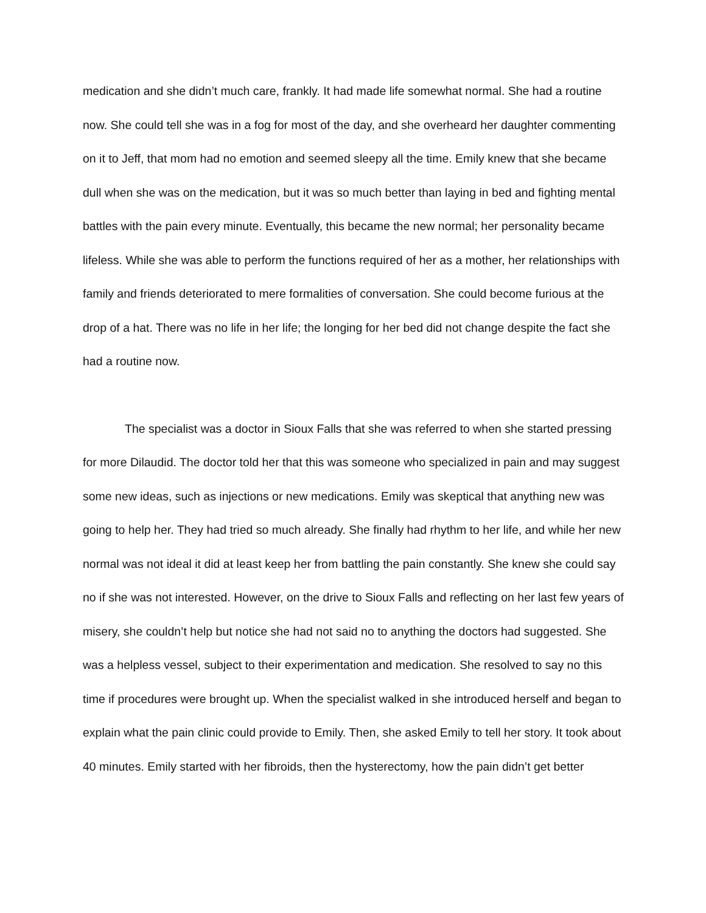medication and she didn’t much care, frankly. It had made life somewhat normal. She had a routine now. She could tell she was in a fog for most of the day, and she overheard her daughter commenting on it to Jeff, that mom had no emotion and seemed sleepy all the time. Emily knew that she became dull when she was on the medication, but it was so much better than laying in bed and fighting mental battles with the pain every minute. Eventually, this became the new normal; her personality became lifeless. While she was able to perform the functions required of her as a mother, her relationships with family and friends deteriorated to mere formalities of conversation. She could become furious at the drop of a hat. There was no life in her life; the longing for her bed did not change despite the fact she had a routine now.
The specialist was a doctor in Sioux Falls that she was referred to when she started pressing for more Dilaudid. The doctor told her that this was someone who specialized in pain and may suggest some new ideas, such as injections or new medications. Emily was skeptical that anything new was going to help her. They had tried so much already. She finally had rhythm to her life, and while her new normal was not ideal it did at least keep her from battling the pain constantly. She knew she could say no if she was not interested. However, on the drive to Sioux Falls and reflecting on her last few years of misery, she couldn’t help but notice she had not said no to anything the doctors had suggested. She was a helpless vessel, subject to their experimentation and medication. She resolved to say no this time if procedures were brought up. When the specialist walked in she introduced herself and began to explain what the pain clinic could provide to Emily. Then, she asked Emily to tell her story. It took about 40 minutes. Emily started with her fibroids, then the hysterectomy, how the pain didn’t get better